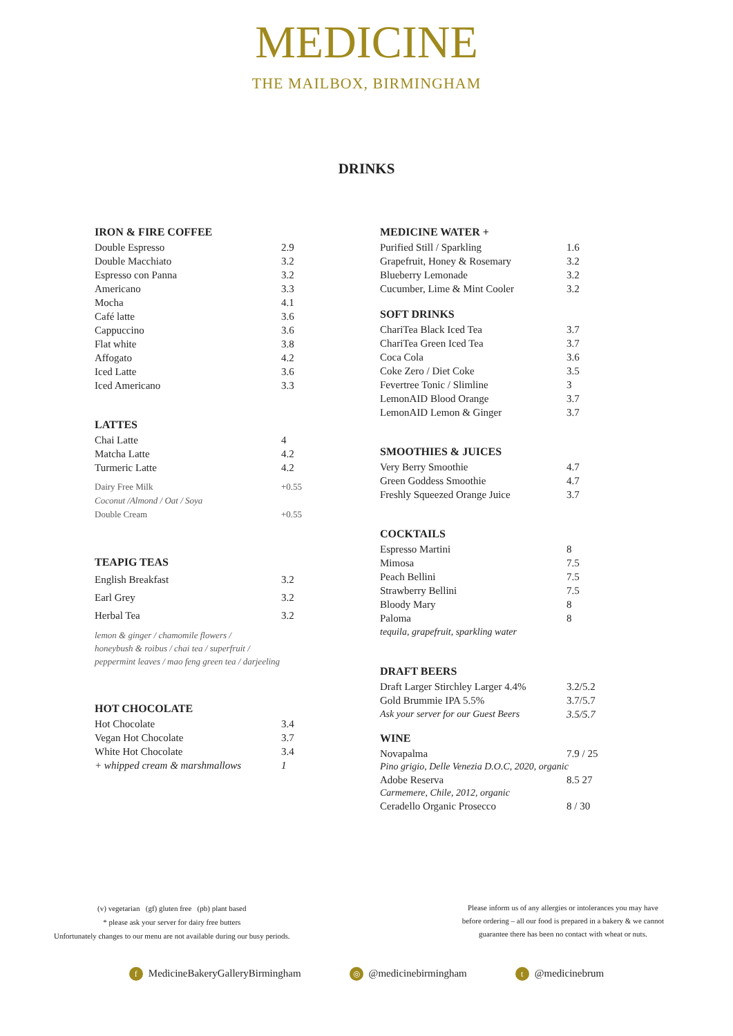MEDICINE
THE MAILBOX, BIRMINGHAM
DRINKS
IRON & FIRE COFFEE
| Double Espresso | 2.9 |
| Double Macchiato | 3.2 |
| Espresso con Panna | 3.2 |
| Americano | 3.3 |
| Mocha | 4.1 |
| Café latte | 3.6 |
| Cappuccino | 3.6 |
| Flat white | 3.8 |
| Affogato | 4.2 |
| Iced Latte | 3.6 |
| Iced Americano | 3.3 |
LATTES
| Chai Latte | 4 |
| Matcha Latte | 4.2 |
| Turmeric Latte | 4.2 |
| Dairy Free Milk | +0.55 |
| Coconut /Almond / Oat / Soya | |
| Double Cream | +0.55 |
TEAPIG TEAS
| English Breakfast | 3.2 |
| Earl Grey | 3.2 |
| Herbal Tea | 3.2 |
lemon & ginger / chamomile flowers /
honeybush & roibus / chai tea / superfruit /
peppermint leaves / mao feng green tea / darjeeling
HOT CHOCOLATE
| Hot Chocolate | 3.4 |
| Vegan Hot Chocolate | 3.7 |
| White Hot Chocolate | 3.4 |
| + whipped cream & marshmallows | 1 |
MEDICINE WATER +
| Purified Still / Sparkling | 1.6 |
| Grapefruit, Honey & Rosemary | 3.2 |
| Blueberry Lemonade | 3.2 |
| Cucumber, Lime & Mint Cooler | 3.2 |
SOFT DRINKS
| ChariTea Black Iced Tea | 3.7 |
| ChariTea Green Iced Tea | 3.7 |
| Coca Cola | 3.6 |
| Coke Zero / Diet Coke | 3.5 |
| Fevertree Tonic / Slimline | 3 |
| LemonAID Blood Orange | 3.7 |
| LemonAID Lemon & Ginger | 3.7 |
SMOOTHIES & JUICES
| Very Berry Smoothie | 4.7 |
| Green Goddess Smoothie | 4.7 |
| Freshly Squeezed Orange Juice | 3.7 |
COCKTAILS
| Espresso Martini | 8 |
| Mimosa | 7.5 |
| Peach Bellini | 7.5 |
| Strawberry Bellini | 7.5 |
| Bloody Mary | 8 |
| Paloma | 8 |
| tequila, grapefruit, sparkling water | |
DRAFT BEERS
| Draft Larger Stirchley Larger 4.4% | 3.2/5.2 |
| Gold Brummie IPA 5.5% | 3.7/5.7 |
| Ask your server for our Guest Beers | 3.5/5.7 |
WINE
| Novapalma | 7.9 / 25 |
| Pino grigio, Delle Venezia D.O.C, 2020, organic | |
| Adobe Reserva | 8.5 27 |
| Carmemere, Chile, 2012, organic | |
| Ceradello Organic Prosecco | 8 / 30 |
(v) vegetarian (gf) gluten free (pb) plant based
* please ask your server for dairy free butters
Unfortunately changes to our menu are not available during our busy periods.
Please inform us of any allergies or intolerances you may have
before ordering – all our food is prepared in a bakery & we cannot
guarantee there has been no contact with wheat or nuts.
f MedicineBakeryGalleryBirmingham ◎ @medicinebirmingham t @medicinebrum